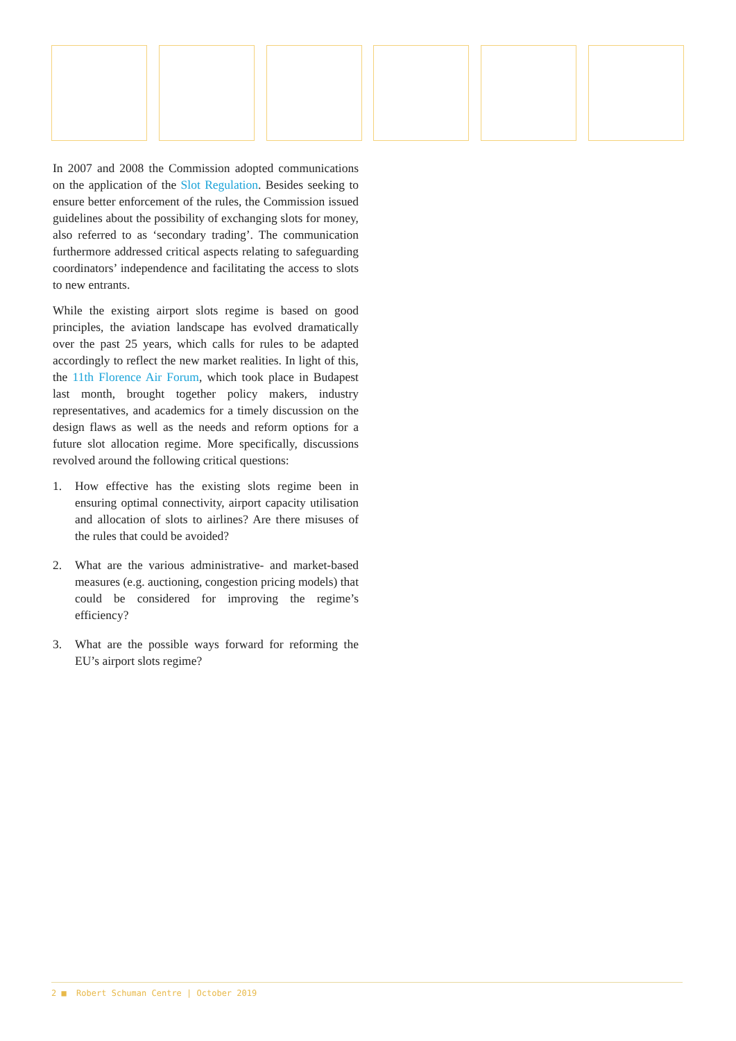In 2007 and 2008 the Commission adopted communications on the application of the Slot Regulation. Besides seeking to ensure better enforcement of the rules, the Commission issued guidelines about the possibility of exchanging slots for money, also referred to as ‘secondary trading’. The communication furthermore addressed critical aspects relating to safeguarding coordinators’ independence and facilitating the access to slots to new entrants.
While the existing airport slots regime is based on good principles, the aviation landscape has evolved dramatically over the past 25 years, which calls for rules to be adapted accordingly to reflect the new market realities. In light of this, the 11th Florence Air Forum, which took place in Budapest last month, brought together policy makers, industry representatives, and academics for a timely discussion on the design flaws as well as the needs and reform options for a future slot allocation regime. More specifically, discussions revolved around the following critical questions:
1. How effective has the existing slots regime been in ensuring optimal connectivity, airport capacity utilisation and allocation of slots to airlines? Are there misuses of the rules that could be avoided?
2. What are the various administrative- and market-based measures (e.g. auctioning, congestion pricing models) that could be considered for improving the regime’s efficiency?
3. What are the possible ways forward for reforming the EU’s airport slots regime?
2 ■ Robert Schuman Centre | October 2019